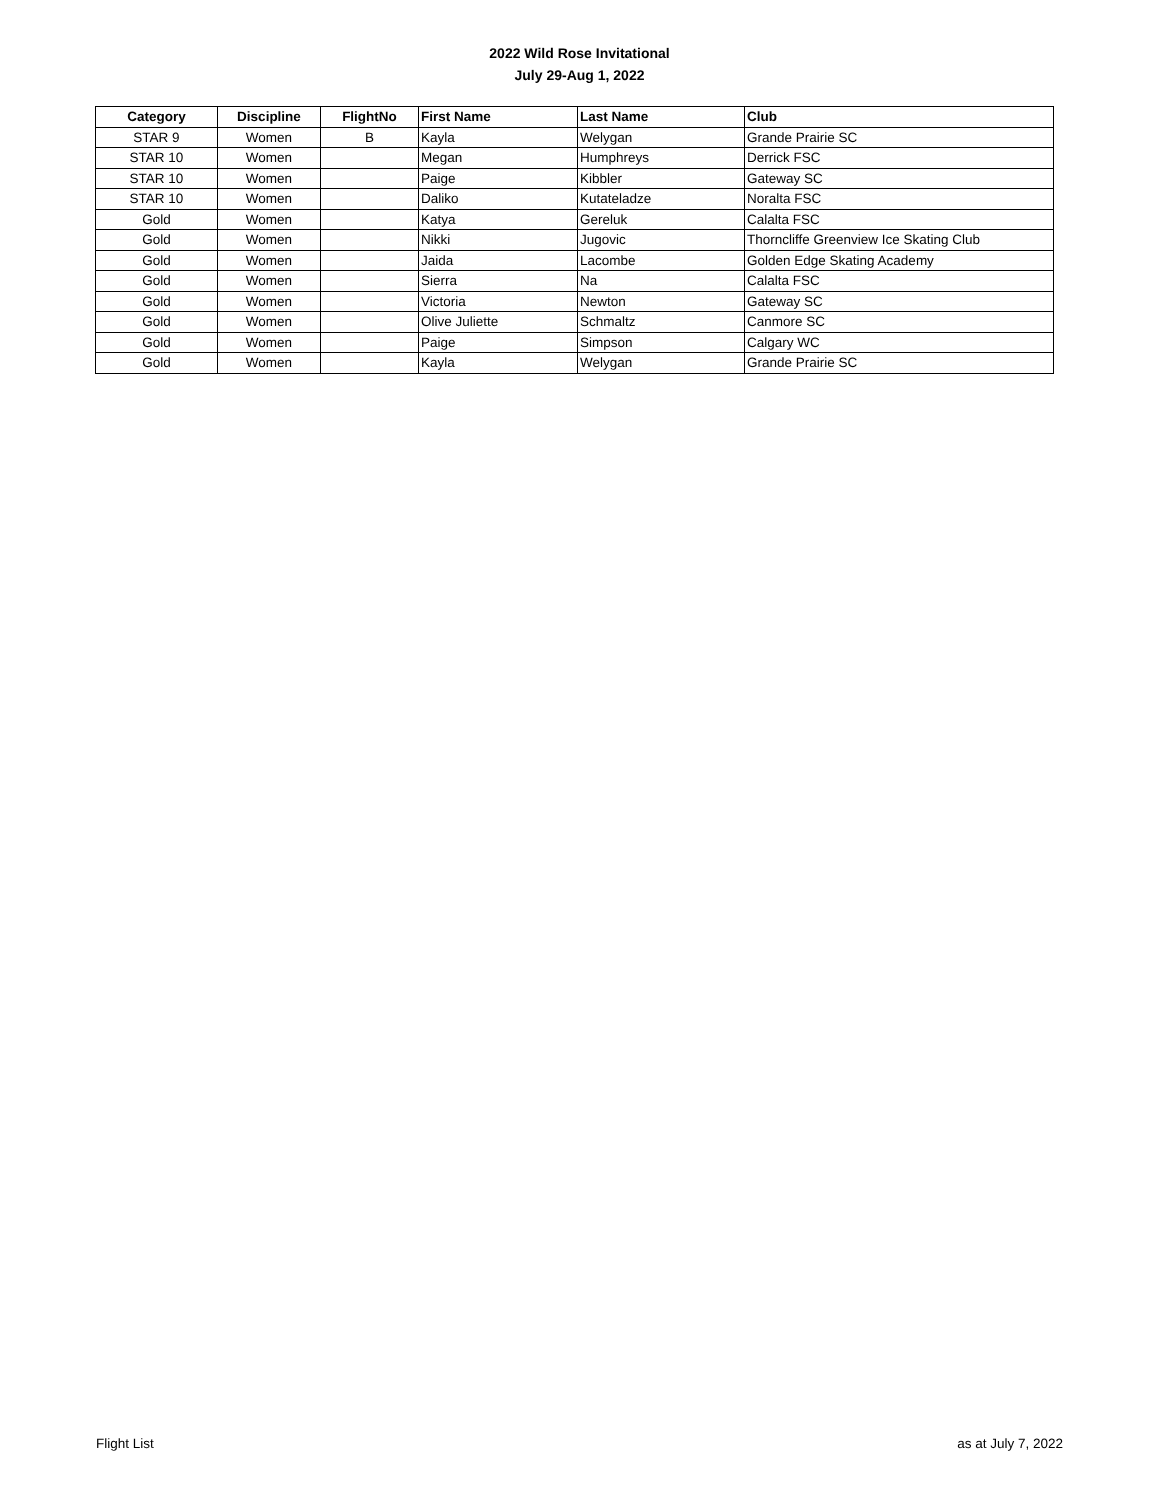2022 Wild Rose Invitational
July 29-Aug 1, 2022
| Category | Discipline | FlightNo | First Name | Last Name | Club |
| --- | --- | --- | --- | --- | --- |
| STAR 9 | Women | B | Kayla | Welygan | Grande Prairie SC |
| STAR 10 | Women | | Megan | Humphreys | Derrick FSC |
| STAR 10 | Women | | Paige | Kibbler | Gateway SC |
| STAR 10 | Women | | Daliko | Kutateladze | Noralta FSC |
| Gold | Women | | Katya | Gereluk | Calalta FSC |
| Gold | Women | | Nikki | Jugovic | Thorncliffe Greenview Ice Skating Club |
| Gold | Women | | Jaida | Lacombe | Golden Edge Skating Academy |
| Gold | Women | | Sierra | Na | Calalta FSC |
| Gold | Women | | Victoria | Newton | Gateway SC |
| Gold | Women | | Olive Juliette | Schmaltz | Canmore SC |
| Gold | Women | | Paige | Simpson | Calgary WC |
| Gold | Women | | Kayla | Welygan | Grande Prairie SC |
Flight List as at July 7, 2022